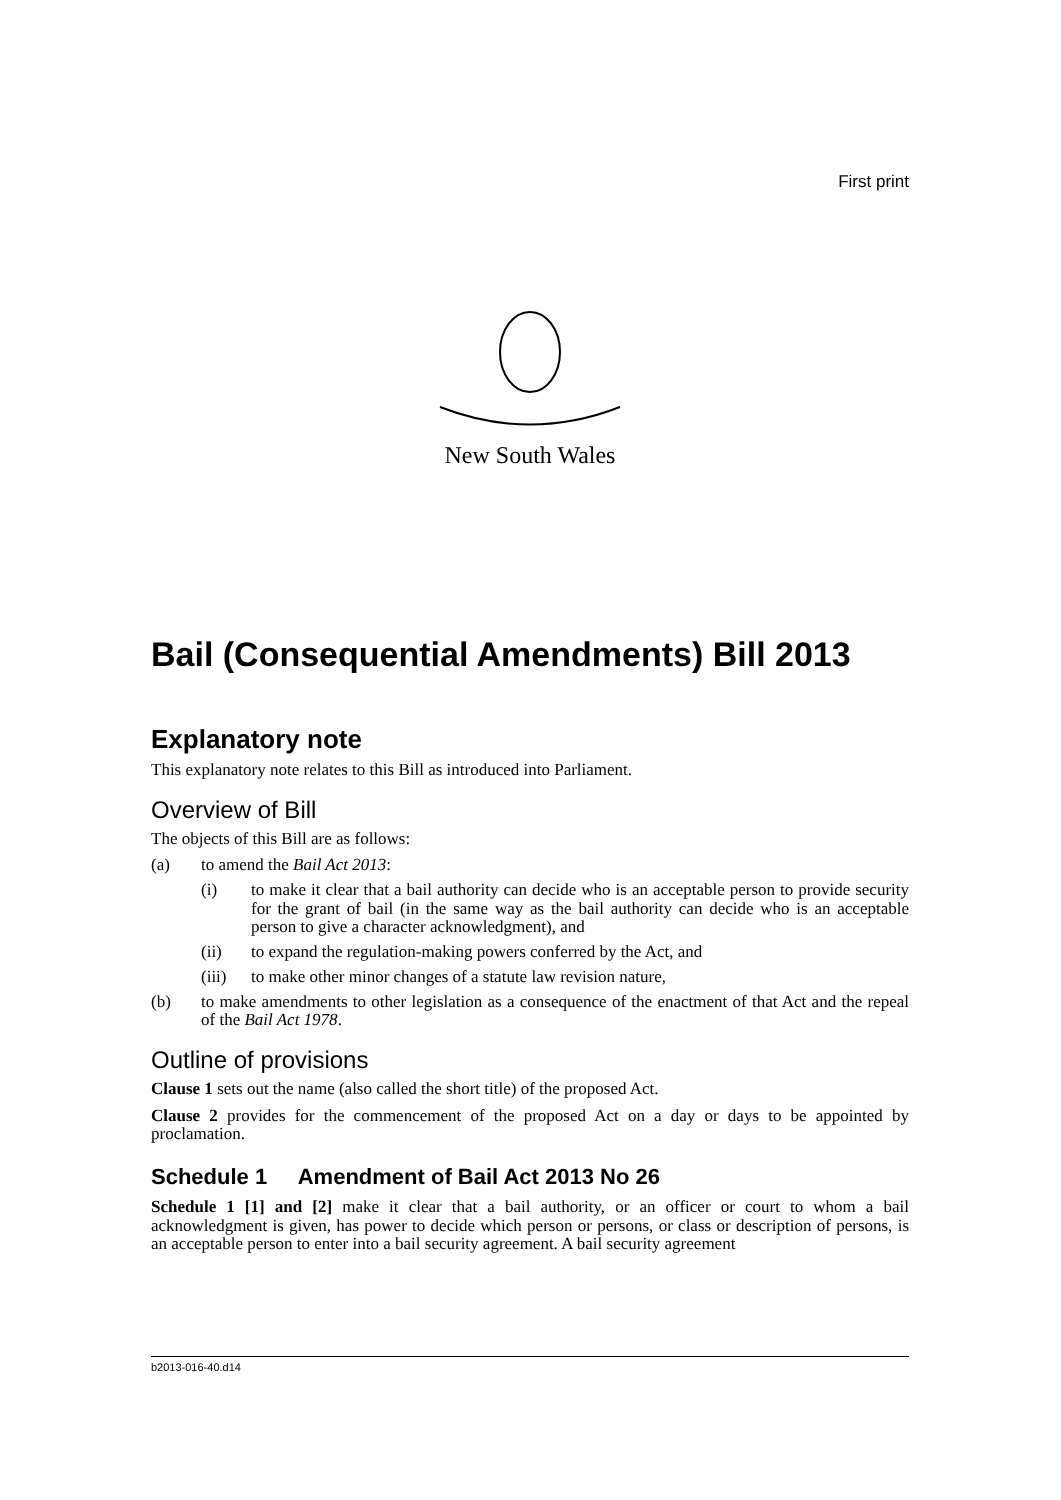First print
New South Wales
Bail (Consequential Amendments) Bill 2013
Explanatory note
This explanatory note relates to this Bill as introduced into Parliament.
Overview of Bill
The objects of this Bill are as follows:
(a) to amend the Bail Act 2013:
(i) to make it clear that a bail authority can decide who is an acceptable person to provide security for the grant of bail (in the same way as the bail authority can decide who is an acceptable person to give a character acknowledgment), and
(ii) to expand the regulation-making powers conferred by the Act, and
(iii) to make other minor changes of a statute law revision nature,
(b) to make amendments to other legislation as a consequence of the enactment of that Act and the repeal of the Bail Act 1978.
Outline of provisions
Clause 1 sets out the name (also called the short title) of the proposed Act.
Clause 2 provides for the commencement of the proposed Act on a day or days to be appointed by proclamation.
Schedule 1 Amendment of Bail Act 2013 No 26
Schedule 1 [1] and [2] make it clear that a bail authority, or an officer or court to whom a bail acknowledgment is given, has power to decide which person or persons, or class or description of persons, is an acceptable person to enter into a bail security agreement. A bail security agreement
b2013-016-40.d14